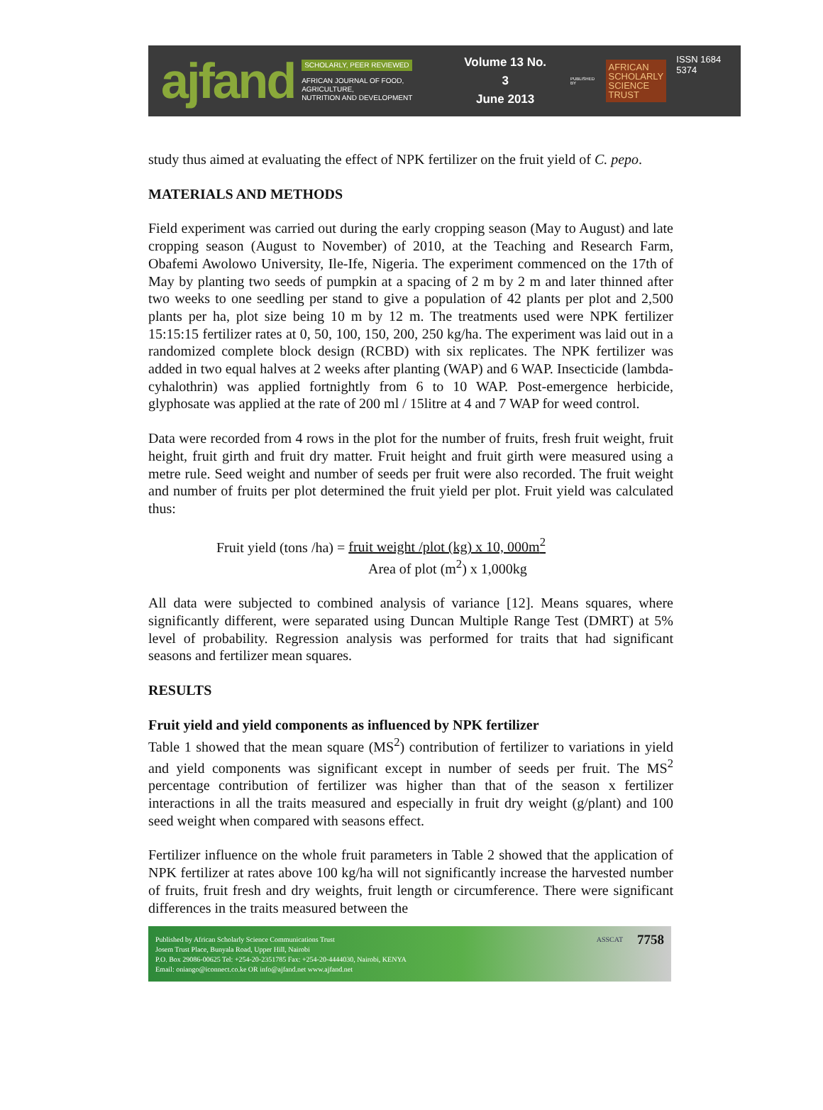ajfand
SCHOLARLY, PEER REVIEWED
AFRICAN JOURNAL OF FOOD, AGRICULTURE,
NUTRITION AND DEVELOPMENT
Volume 13 No. 3
June 2013
PUBLISHED BY
AFRICAN
SCHOLARLY
SCIENCE
TRUST
ISSN 1684 5374
study thus aimed at evaluating the effect of NPK fertilizer on the fruit yield of C. pepo.
MATERIALS AND METHODS
Field experiment was carried out during the early cropping season (May to August) and late cropping season (August to November) of 2010, at the Teaching and Research Farm, Obafemi Awolowo University, Ile-Ife, Nigeria. The experiment commenced on the 17th of May by planting two seeds of pumpkin at a spacing of 2 m by 2 m and later thinned after two weeks to one seedling per stand to give a population of 42 plants per plot and 2,500 plants per ha, plot size being 10 m by 12 m. The treatments used were NPK fertilizer 15:15:15 fertilizer rates at 0, 50, 100, 150, 200, 250 kg/ha. The experiment was laid out in a randomized complete block design (RCBD) with six replicates. The NPK fertilizer was added in two equal halves at 2 weeks after planting (WAP) and 6 WAP. Insecticide (lambda-cyhalothrin) was applied fortnightly from 6 to 10 WAP. Post-emergence herbicide, glyphosate was applied at the rate of 200 ml / 15litre at 4 and 7 WAP for weed control.
Data were recorded from 4 rows in the plot for the number of fruits, fresh fruit weight, fruit height, fruit girth and fruit dry matter. Fruit height and fruit girth were measured using a metre rule. Seed weight and number of seeds per fruit were also recorded. The fruit weight and number of fruits per plot determined the fruit yield per plot. Fruit yield was calculated thus:
Fruit yield (tons /ha) = fruit weight /plot (kg) x 10, 000m<sup>2</sup>
Area of plot (m<sup>2</sup>) x 1,000kg
All data were subjected to combined analysis of variance [12]. Means squares, where significantly different, were separated using Duncan Multiple Range Test (DMRT) at 5% level of probability. Regression analysis was performed for traits that had significant seasons and fertilizer mean squares.
RESULTS
Fruit yield and yield components as influenced by NPK fertilizer
Table 1 showed that the mean square (MS<sup>2</sup>) contribution of fertilizer to variations in yield and yield components was significant except in number of seeds per fruit. The MS<sup>2</sup> percentage contribution of fertilizer was higher than that of the season x fertilizer interactions in all the traits measured and especially in fruit dry weight (g/plant) and 100 seed weight when compared with seasons effect.
Fertilizer influence on the whole fruit parameters in Table 2 showed that the application of NPK fertilizer at rates above 100 kg/ha will not significantly increase the harvested number of fruits, fruit fresh and dry weights, fruit length or circumference. There were significant differences in the traits measured between the
Published by African Scholarly Science Communications Trust
Josem Trust Place, Bunyala Road, Upper Hill, Nairobi
P.O. Box 29086-00625 Tel: +254-20-2351785 Fax: +254-20-4444030, Nairobi, KENYA
Email: oniango@iconnect.co.ke OR info@ajfand.net www.ajfand.net
ASSCAT 7758